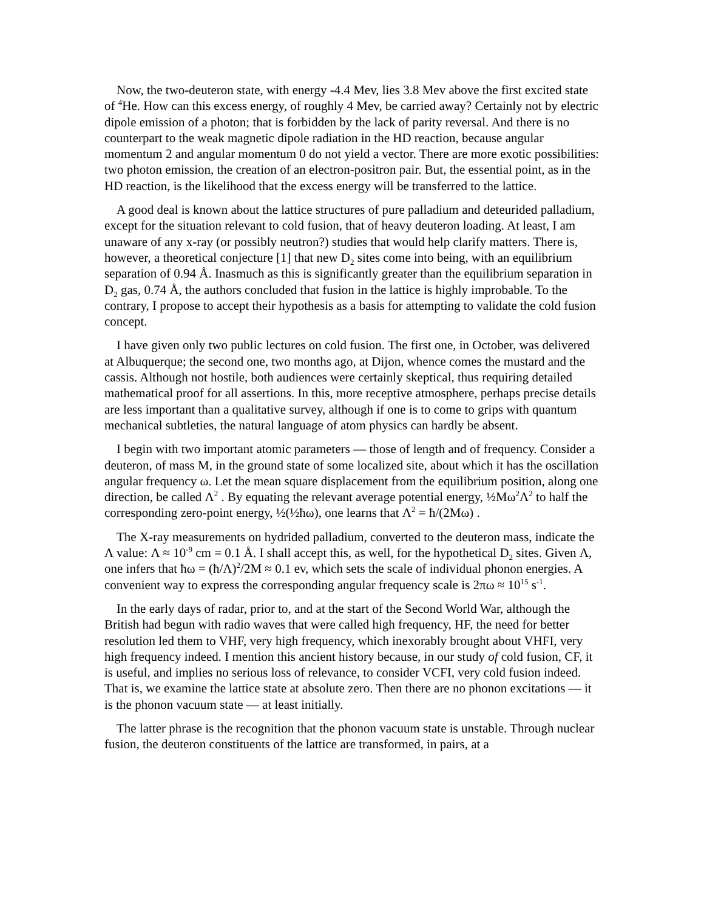Now, the two-deuteron state, with energy -4.4 Mev, lies 3.8 Mev above the first excited state of <sup>4</sup>He. How can this excess energy, of roughly 4 Mev, be carried away? Certainly not by electric dipole emission of a photon; that is forbidden by the lack of parity reversal. And there is no counterpart to the weak magnetic dipole radiation in the HD reaction, because angular momentum 2 and angular momentum 0 do not yield a vector. There are more exotic possibilities: two photon emission, the creation of an electron-positron pair. But, the essential point, as in the HD reaction, is the likelihood that the excess energy will be transferred to the lattice.
A good deal is known about the lattice structures of pure palladium and deteurided palladium, except for the situation relevant to cold fusion, that of heavy deuteron loading. At least, I am unaware of any x-ray (or possibly neutron?) studies that would help clarify matters. There is, however, a theoretical conjecture [1] that new D<sub>2</sub> sites come into being, with an equilibrium separation of 0.94 Å. Inasmuch as this is significantly greater than the equilibrium separation in D<sub>2</sub> gas, 0.74 Å, the authors concluded that fusion in the lattice is highly improbable. To the contrary, I propose to accept their hypothesis as a basis for attempting to validate the cold fusion concept.
I have given only two public lectures on cold fusion. The first one, in October, was delivered at Albuquerque; the second one, two months ago, at Dijon, whence comes the mustard and the cassis. Although not hostile, both audiences were certainly skeptical, thus requiring detailed mathematical proof for all assertions. In this, more receptive atmosphere, perhaps precise details are less important than a qualitative survey, although if one is to come to grips with quantum mechanical subtleties, the natural language of atom physics can hardly be absent.
I begin with two important atomic parameters — those of length and of frequency. Consider a deuteron, of mass M, in the ground state of some localized site, about which it has the oscillation angular frequency ω. Let the mean square displacement from the equilibrium position, along one direction, be called Λ<sup>2</sup> . By equating the relevant average potential energy, ½Mω<sup>2</sup>Λ<sup>2</sup> to half the corresponding zero-point energy, ½(½ħω), one learns that Λ<sup>2</sup> = ħ/(2Mω) .
The X-ray measurements on hydrided palladium, converted to the deuteron mass, indicate the Λ value: Λ ≈ 10<sup>-9</sup> cm = 0.1 Å. I shall accept this, as well, for the hypothetical D<sub>2</sub> sites. Given Λ, one infers that ħω = (ħ/Λ)<sup>2</sup>/2M ≈ 0.1 ev, which sets the scale of individual phonon energies. A convenient way to express the corresponding angular frequency scale is 2πω ≈ 10<sup>15</sup> s<sup>-1</sup>.
In the early days of radar, prior to, and at the start of the Second World War, although the British had begun with radio waves that were called high frequency, HF, the need for better resolution led them to VHF, very high frequency, which inexorably brought about VHFI, very high frequency indeed. I mention this ancient history because, in our study of cold fusion, CF, it is useful, and implies no serious loss of relevance, to consider VCFI, very cold fusion indeed. That is, we examine the lattice state at absolute zero. Then there are no phonon excitations — it is the phonon vacuum state — at least initially.
The latter phrase is the recognition that the phonon vacuum state is unstable. Through nuclear fusion, the deuteron constituents of the lattice are transformed, in pairs, at a